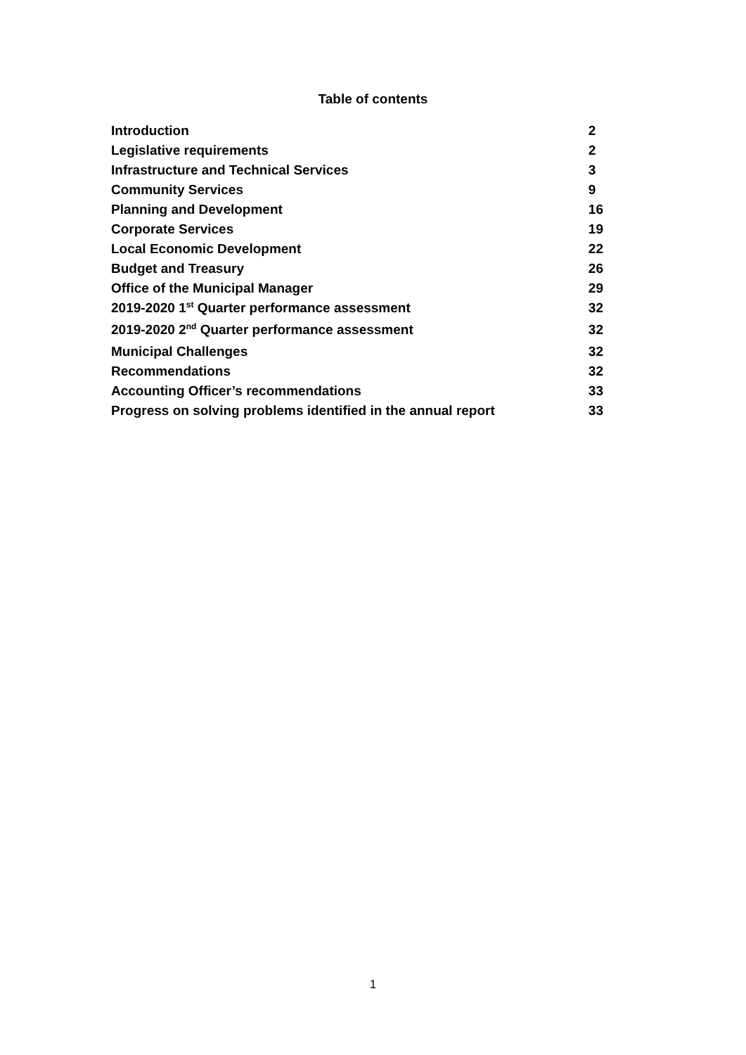Table of contents
| Introduction | 2 |
| Legislative requirements | 2 |
| Infrastructure and Technical Services | 3 |
| Community Services | 9 |
| Planning and Development | 16 |
| Corporate Services | 19 |
| Local Economic Development | 22 |
| Budget and Treasury | 26 |
| Office of the Municipal Manager | 29 |
| 2019-2020 1<sup>st</sup> Quarter performance assessment | 32 |
| 2019-2020 2<sup>nd</sup> Quarter performance assessment | 32 |
| Municipal Challenges | 32 |
| Recommendations | 32 |
| Accounting Officer’s recommendations | 33 |
| Progress on solving problems identified in the annual report | 33 |
1